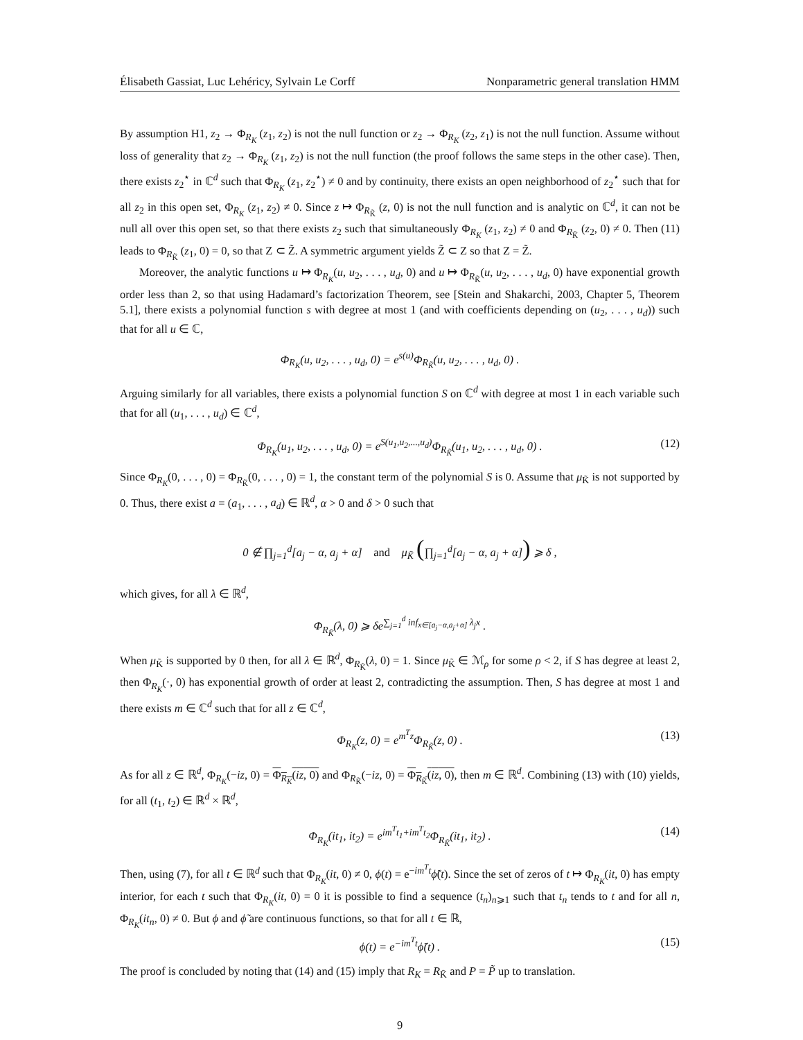Élisabeth Gassiat, Luc Lehéricy, Sylvain Le Corff Nonparametric general translation HMM
By assumption H1, z<sub>2</sub> → Φ<sub>R<sub>K</sub></sub> (z<sub>1</sub>, z<sub>2</sub>) is not the null function or z<sub>2</sub> → Φ<sub>R<sub>K</sub></sub> (z<sub>2</sub>, z<sub>1</sub>) is not the null function. Assume without loss of generality that z<sub>2</sub> → Φ<sub>R<sub>K</sub></sub> (z<sub>1</sub>, z<sub>2</sub>) is not the null function (the proof follows the same steps in the other case). Then, there exists z<sub>2</sub><sup>⋆</sup> in ℂ<sup>d</sup> such that Φ<sub>R<sub>K</sub></sub> (z<sub>1</sub>, z<sub>2</sub><sup>⋆</sup>) ≠ 0 and by continuity, there exists an open neighborhood of z<sub>2</sub><sup>⋆</sup> such that for all z<sub>2</sub> in this open set, Φ<sub>R<sub>K</sub></sub> (z<sub>1</sub>, z<sub>2</sub>) ≠ 0. Since z ↦ Φ<sub>R<sub>K̃</sub></sub> (z, 0) is not the null function and is analytic on ℂ<sup>d</sup>, it can not be null all over this open set, so that there exists z<sub>2</sub> such that simultaneously Φ<sub>R<sub>K</sub></sub> (z<sub>1</sub>, z<sub>2</sub>) ≠ 0 and Φ<sub>R<sub>K̃</sub></sub> (z<sub>2</sub>, 0) ≠ 0. Then (11) leads to Φ<sub>R<sub>K̃</sub></sub> (z<sub>1</sub>, 0) = 0, so that Z ⊂ Z̃. A symmetric argument yields Z̃ ⊂ Z so that Z = Z̃.
Moreover, the analytic functions u ↦ Φ<sub>R<sub>K</sub></sub>(u, u<sub>2</sub>, . . . , u<sub>d</sub>, 0) and u ↦ Φ<sub>R<sub>K̃</sub></sub>(u, u<sub>2</sub>, . . . , u<sub>d</sub>, 0) have exponential growth order less than 2, so that using Hadamard’s factorization Theorem, see [Stein and Shakarchi, 2003, Chapter 5, Theorem 5.1], there exists a polynomial function s with degree at most 1 (and with coefficients depending on (u<sub>2</sub>, . . . , u<sub>d</sub>)) such that for all u ∈ ℂ,
Φ<sub>R<sub>K</sub></sub>(u, u<sub>2</sub>, . . . , u<sub>d</sub>, 0) = e<sup>s(u)</sup>Φ<sub>R<sub>K̃</sub></sub>(u, u<sub>2</sub>, . . . , u<sub>d</sub>, 0) .
Arguing similarly for all variables, there exists a polynomial function S on ℂ<sup>d</sup> with degree at most 1 in each variable such that for all (u<sub>1</sub>, . . . , u<sub>d</sub>) ∈ ℂ<sup>d</sup>,
Φ<sub>R<sub>K</sub></sub>(u<sub>1</sub>, u<sub>2</sub>, . . . , u<sub>d</sub>, 0) = e<sup>S(u<sub>1</sub>,u<sub>2</sub>,...,u<sub>d</sub>)</sup>Φ<sub>R<sub>K̃</sub></sub>(u<sub>1</sub>, u<sub>2</sub>, . . . , u<sub>d</sub>, 0) . (12)
Since Φ<sub>R<sub>K</sub></sub>(0, . . . , 0) = Φ<sub>R<sub>K̃</sub></sub>(0, . . . , 0) = 1, the constant term of the polynomial S is 0. Assume that μ<sub>K̃</sub> is not supported by 0. Thus, there exist a = (a<sub>1</sub>, . . . , a<sub>d</sub>) ∈ ℝ<sup>d</sup>, α > 0 and δ > 0 such that
0 ∉ ∏<sub>j=1</sub><sup>d</sup>[a<sub>j</sub> − α, a<sub>j</sub> + α] and μ<sub>K̃</sub> (∏<sub>j=1</sub><sup>d</sup>[a<sub>j</sub> − α, a<sub>j</sub> + α]) ⩾ δ ,
which gives, for all λ ∈ ℝ<sup>d</sup>,
Φ<sub>R<sub>K̃</sub></sub>(λ, 0) ⩾ δe<sup>∑<sub>j=1</sub><sup>d</sup> inf<sub>x∈[a<sub>j</sub>−α,a<sub>j</sub>+α]</sub> λ<sub>j</sub>x</sup> .
When μ<sub>K̃</sub> is supported by 0 then, for all λ ∈ ℝ<sup>d</sup>, Φ<sub>R<sub>K̃</sub></sub>(λ, 0) = 1. Since μ<sub>K̃</sub> ∈ ℳ<sub>ρ</sub> for some ρ < 2, if S has degree at least 2, then Φ<sub>R<sub>K</sub></sub>(·, 0) has exponential growth of order at least 2, contradicting the assumption. Then, S has degree at most 1 and there exists m ∈ ℂ<sup>d</sup> such that for all z ∈ ℂ<sup>d</sup>,
Φ<sub>R<sub>K</sub></sub>(z, 0) = e<sup>m<sup>T</sup>z</sup>Φ<sub>R<sub>K̃</sub></sub>(z, 0) . (13)
As for all z ∈ ℝ<sup>d</sup>, Φ<sub>R<sub>K</sub></sub>(−iz, 0) = Φ<sub>R<sub>K</sub></sub>(iz, 0) and Φ<sub>R<sub>K̃</sub></sub>(−iz, 0) = Φ<sub>R<sub>K̃</sub></sub>(iz, 0), then m ∈ ℝ<sup>d</sup>. Combining (13) with (10) yields, for all (t<sub>1</sub>, t<sub>2</sub>) ∈ ℝ<sup>d</sup> × ℝ<sup>d</sup>,
Φ<sub>R<sub>K</sub></sub>(it<sub>1</sub>, it<sub>2</sub>) = e<sup>im<sup>T</sup>t<sub>1</sub>+im<sup>T</sup>t<sub>2</sub></sup>Φ<sub>R<sub>K̃</sub></sub>(it<sub>1</sub>, it<sub>2</sub>) . (14)
Then, using (7), for all t ∈ ℝ<sup>d</sup> such that Φ<sub>R<sub>K</sub></sub>(it, 0) ≠ 0, ϕ(t) = e<sup>−im<sup>T</sup>t</sup>ϕ̃(t). Since the set of zeros of t ↦ Φ<sub>R<sub>K</sub></sub>(it, 0) has empty interior, for each t such that Φ<sub>R<sub>K</sub></sub>(it, 0) = 0 it is possible to find a sequence (t<sub>n</sub>)<sub>n⩾1</sub> such that t<sub>n</sub> tends to t and for all n, Φ<sub>R<sub>K</sub></sub>(it<sub>n</sub>, 0) ≠ 0. But ϕ and ϕ̃ are continuous functions, so that for all t ∈ ℝ,
ϕ(t) = e<sup>−im<sup>T</sup>t</sup>ϕ̃(t) . (15)
The proof is concluded by noting that (14) and (15) imply that R<sub>K</sub> = R<sub>K̃</sub> and P = P̃ up to translation.
9